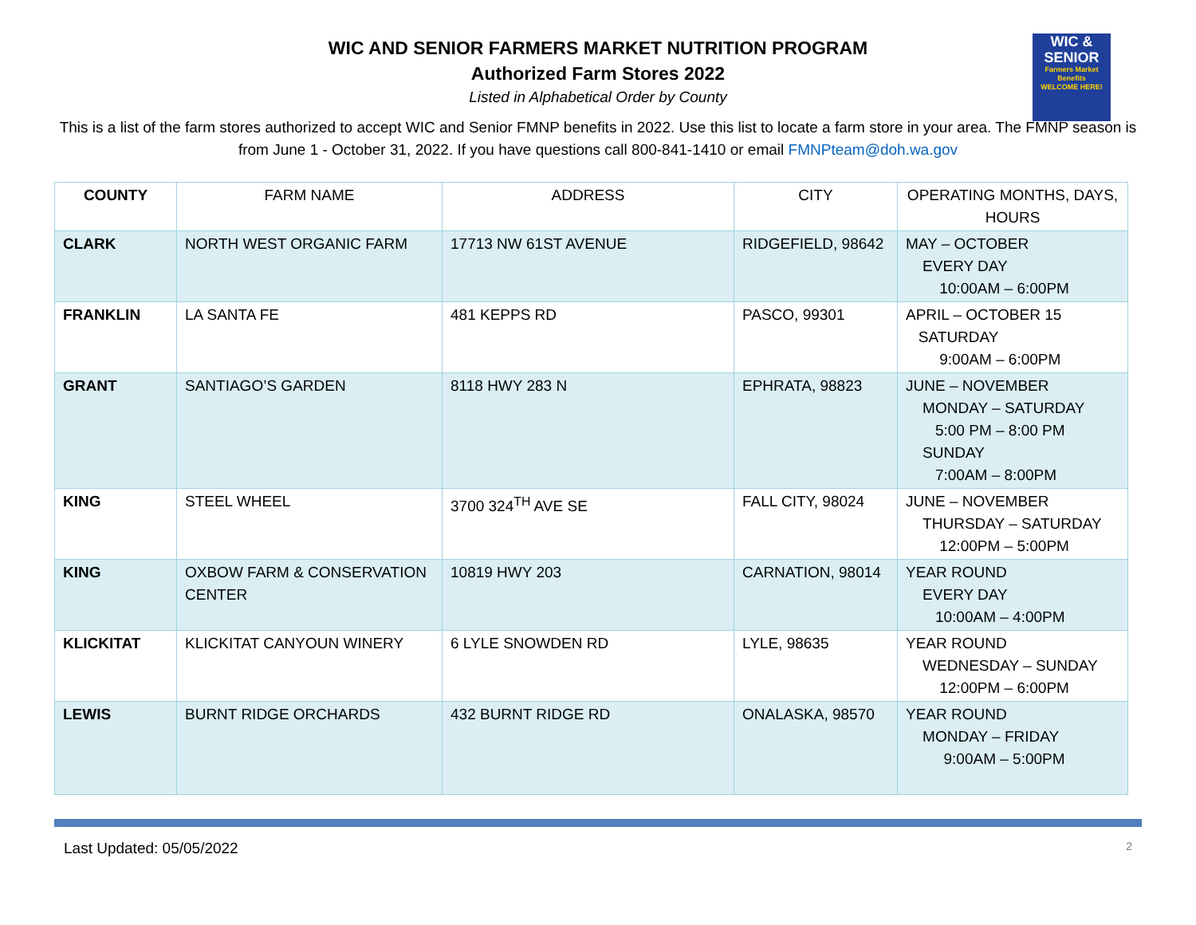WIC AND SENIOR FARMERS MARKET NUTRITION PROGRAM
Authorized Farm Stores 2022
Listed in Alphabetical Order by County
WIC &
SENIOR
Farmers Market Benefits
WELCOME HERE!
This is a list of the farm stores authorized to accept WIC and Senior FMNP benefits in 2022. Use this list to locate a farm store in your area. The FMNP season is from June 1 - October 31, 2022. If you have questions call 800-841-1410 or email FMNPteam@doh.wa.gov
| COUNTY | FARM NAME | ADDRESS | CITY | OPERATING MONTHS, DAYS, HOURS |
| --- | --- | --- | --- | --- |
| CLARK | NORTH WEST ORGANIC FARM | 17713 NW 61ST AVENUE | RIDGEFIELD, 98642 | MAY – OCTOBER EVERY DAY 10:00AM – 6:00PM |
| FRANKLIN | LA SANTA FE | 481 KEPPS RD | PASCO, 99301 | APRIL – OCTOBER 15 SATURDAY 9:00AM – 6:00PM |
| GRANT | SANTIAGO’S GARDEN | 8118 HWY 283 N | EPHRATA, 98823 | JUNE – NOVEMBER MONDAY – SATURDAY 5:00 PM – 8:00 PM SUNDAY 7:00AM – 8:00PM |
| KING | STEEL WHEEL | 3700 324<sup>TH</sup> AVE SE | FALL CITY, 98024 | JUNE – NOVEMBER THURSDAY – SATURDAY 12:00PM – 5:00PM |
| KING | OXBOW FARM & CONSERVATION CENTER | 10819 HWY 203 | CARNATION, 98014 | YEAR ROUND EVERY DAY 10:00AM – 4:00PM |
| KLICKITAT | KLICKITAT CANYOUN WINERY | 6 LYLE SNOWDEN RD | LYLE, 98635 | YEAR ROUND WEDNESDAY – SUNDAY 12:00PM – 6:00PM |
| LEWIS | BURNT RIDGE ORCHARDS | 432 BURNT RIDGE RD | ONALASKA, 98570 | YEAR ROUND MONDAY – FRIDAY 9:00AM – 5:00PM |
Last Updated: 05/05/2022 2